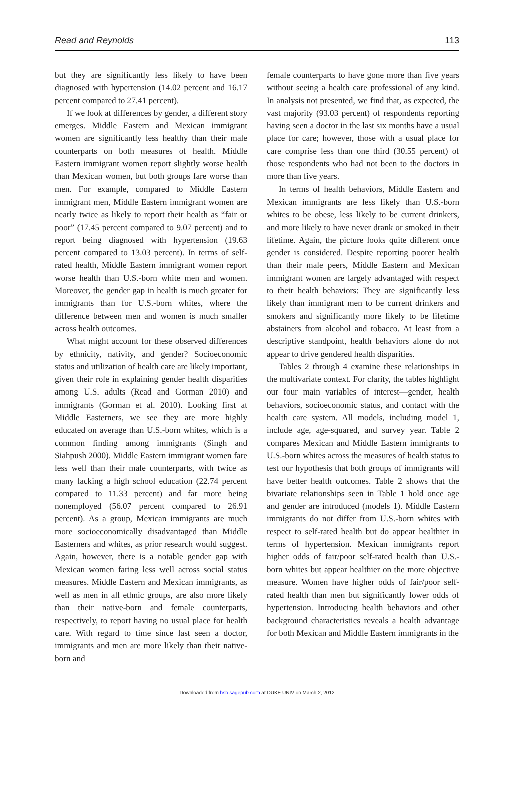Read and Reynolds 113
but they are significantly less likely to have been diagnosed with hypertension (14.02 percent and 16.17 percent compared to 27.41 percent).
If we look at differences by gender, a different story emerges. Middle Eastern and Mexican immigrant women are significantly less healthy than their male counterparts on both measures of health. Middle Eastern immigrant women report slightly worse health than Mexican women, but both groups fare worse than men. For example, compared to Middle Eastern immigrant men, Middle Eastern immigrant women are nearly twice as likely to report their health as “fair or poor” (17.45 percent compared to 9.07 percent) and to report being diagnosed with hypertension (19.63 percent compared to 13.03 percent). In terms of self-rated health, Middle Eastern immigrant women report worse health than U.S.-born white men and women. Moreover, the gender gap in health is much greater for immigrants than for U.S.-born whites, where the difference between men and women is much smaller across health outcomes.
What might account for these observed differences by ethnicity, nativity, and gender? Socioeconomic status and utilization of health care are likely important, given their role in explaining gender health disparities among U.S. adults (Read and Gorman 2010) and immigrants (Gorman et al. 2010). Looking first at Middle Easterners, we see they are more highly educated on average than U.S.-born whites, which is a common finding among immigrants (Singh and Siahpush 2000). Middle Eastern immigrant women fare less well than their male counterparts, with twice as many lacking a high school education (22.74 percent compared to 11.33 percent) and far more being nonemployed (56.07 percent compared to 26.91 percent). As a group, Mexican immigrants are much more socioeconomically disadvantaged than Middle Easterners and whites, as prior research would suggest. Again, however, there is a notable gender gap with Mexican women faring less well across social status measures. Middle Eastern and Mexican immigrants, as well as men in all ethnic groups, are also more likely than their native-born and female counterparts, respectively, to report having no usual place for health care. With regard to time since last seen a doctor, immigrants and men are more likely than their native-born and
female counterparts to have gone more than five years without seeing a health care professional of any kind. In analysis not presented, we find that, as expected, the vast majority (93.03 percent) of respondents reporting having seen a doctor in the last six months have a usual place for care; however, those with a usual place for care comprise less than one third (30.55 percent) of those respondents who had not been to the doctors in more than five years.
In terms of health behaviors, Middle Eastern and Mexican immigrants are less likely than U.S.-born whites to be obese, less likely to be current drinkers, and more likely to have never drank or smoked in their lifetime. Again, the picture looks quite different once gender is considered. Despite reporting poorer health than their male peers, Middle Eastern and Mexican immigrant women are largely advantaged with respect to their health behaviors: They are significantly less likely than immigrant men to be current drinkers and smokers and significantly more likely to be lifetime abstainers from alcohol and tobacco. At least from a descriptive standpoint, health behaviors alone do not appear to drive gendered health disparities.
Tables 2 through 4 examine these relationships in the multivariate context. For clarity, the tables highlight our four main variables of interest—gender, health behaviors, socioeconomic status, and contact with the health care system. All models, including model 1, include age, age-squared, and survey year. Table 2 compares Mexican and Middle Eastern immigrants to U.S.-born whites across the measures of health status to test our hypothesis that both groups of immigrants will have better health outcomes. Table 2 shows that the bivariate relationships seen in Table 1 hold once age and gender are introduced (models 1). Middle Eastern immigrants do not differ from U.S.-born whites with respect to self-rated health but do appear healthier in terms of hypertension. Mexican immigrants report higher odds of fair/poor self-rated health than U.S.-born whites but appear healthier on the more objective measure. Women have higher odds of fair/poor self-rated health than men but significantly lower odds of hypertension. Introducing health behaviors and other background characteristics reveals a health advantage for both Mexican and Middle Eastern immigrants in the
Downloaded from hsb.sagepub.com at DUKE UNIV on March 2, 2012